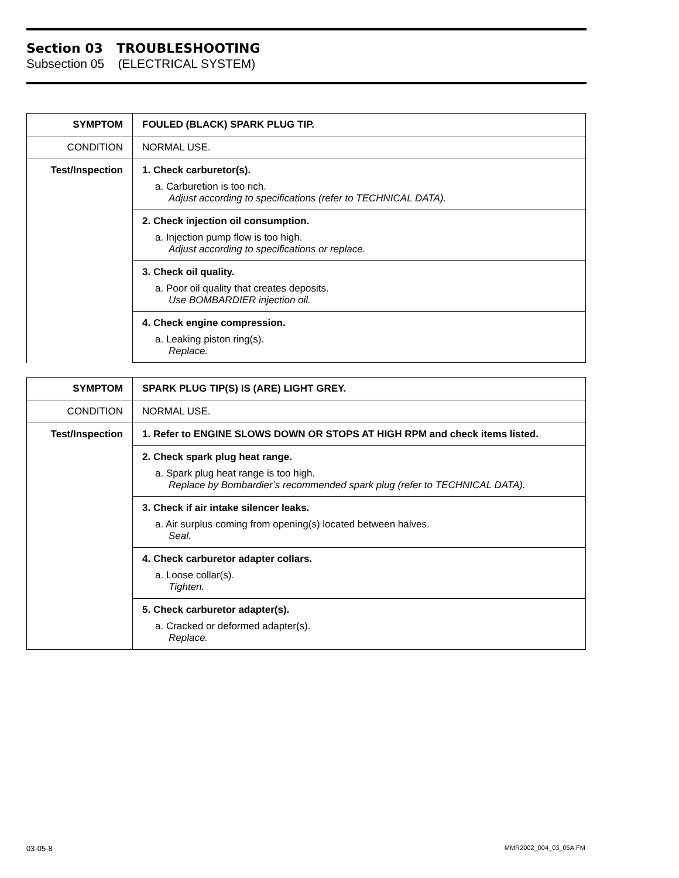Section 03 TROUBLESHOOTING
Subsection 05 (ELECTRICAL SYSTEM)
| SYMPTOM | FOULED (BLACK) SPARK PLUG TIP. |
| CONDITION | NORMAL USE. |
| Test/Inspection | 1. Check carburetor(s). a. Carburetion is too rich. Adjust according to specifications (refer to TECHNICAL DATA). |
| | 2. Check injection oil consumption. a. Injection pump flow is too high. Adjust according to specifications or replace. |
| | 3. Check oil quality. a. Poor oil quality that creates deposits. Use BOMBARDIER injection oil. |
| | 4. Check engine compression. a. Leaking piston ring(s). Replace. |
| SYMPTOM | SPARK PLUG TIP(S) IS (ARE) LIGHT GREY. |
| CONDITION | NORMAL USE. |
| Test/Inspection | 1. Refer to ENGINE SLOWS DOWN OR STOPS AT HIGH RPM and check items listed. |
| | 2. Check spark plug heat range. a. Spark plug heat range is too high. Replace by Bombardier’s recommended spark plug (refer to TECHNICAL DATA). |
| | 3. Check if air intake silencer leaks. a. Air surplus coming from opening(s) located between halves. Seal. |
| | 4. Check carburetor adapter collars. a. Loose collar(s). Tighten. |
| | 5. Check carburetor adapter(s). a. Cracked or deformed adapter(s). Replace. |
03-05-8 MMR2002_004_03_05A.FM